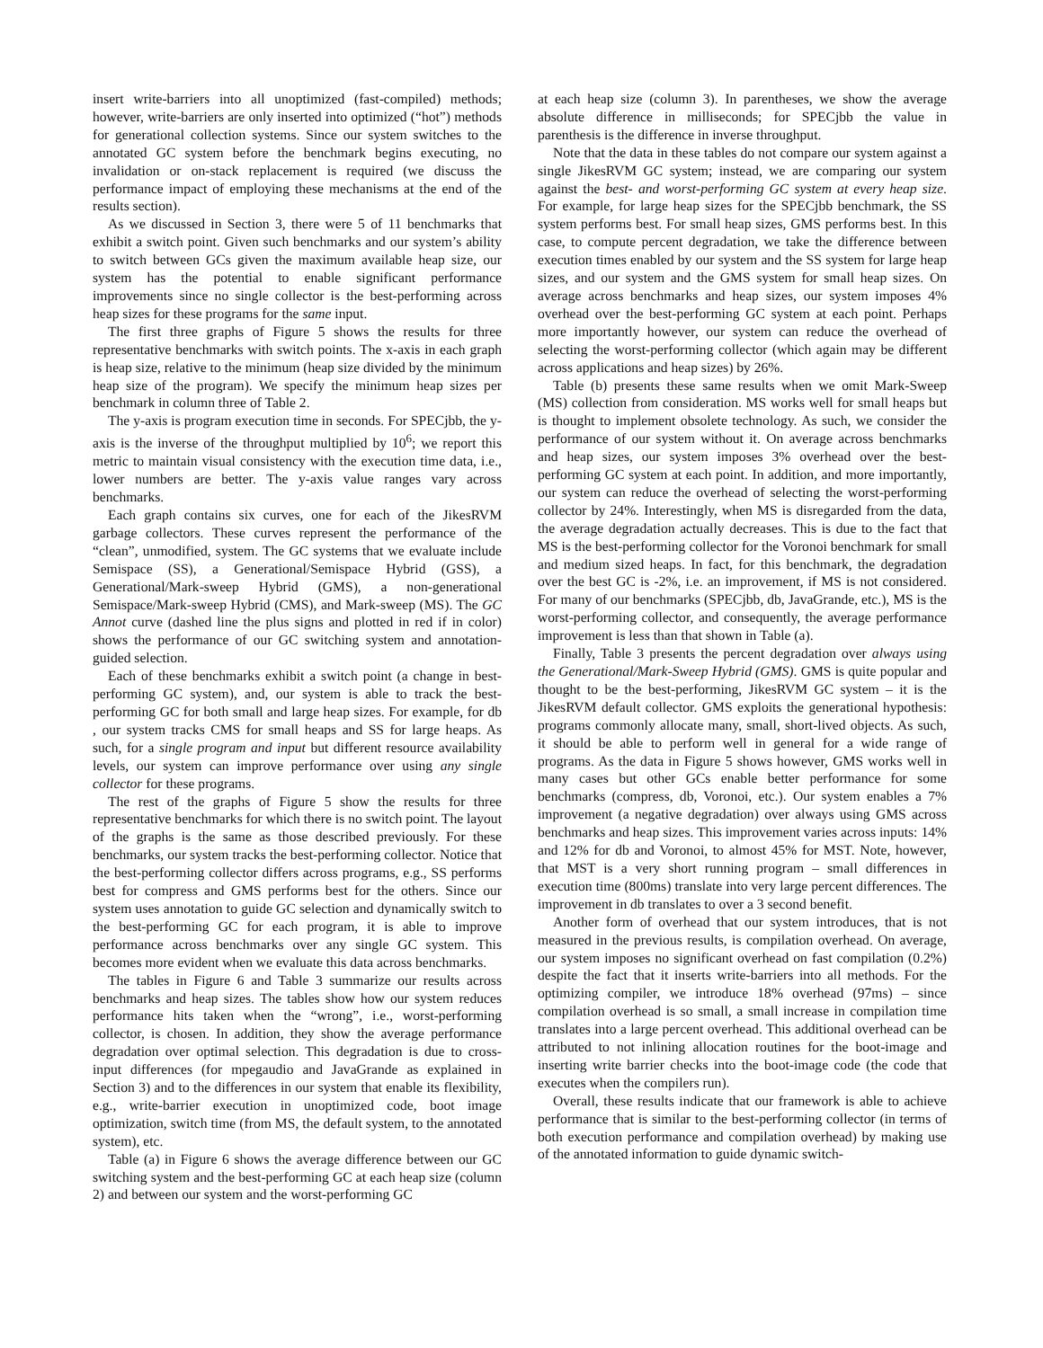insert write-barriers into all unoptimized (fast-compiled) methods; however, write-barriers are only inserted into optimized (“hot”) methods for generational collection systems. Since our system switches to the annotated GC system before the benchmark begins executing, no invalidation or on-stack replacement is required (we discuss the performance impact of employing these mechanisms at the end of the results section).
As we discussed in Section 3, there were 5 of 11 benchmarks that exhibit a switch point. Given such benchmarks and our system’s ability to switch between GCs given the maximum available heap size, our system has the potential to enable significant performance improvements since no single collector is the best-performing across heap sizes for these programs for the same input.
The first three graphs of Figure 5 shows the results for three representative benchmarks with switch points. The x-axis in each graph is heap size, relative to the minimum (heap size divided by the minimum heap size of the program). We specify the minimum heap sizes per benchmark in column three of Table 2.
The y-axis is program execution time in seconds. For SPECjbb, the y-axis is the inverse of the throughput multiplied by 10<sup>6</sup>; we report this metric to maintain visual consistency with the execution time data, i.e., lower numbers are better. The y-axis value ranges vary across benchmarks.
Each graph contains six curves, one for each of the JikesRVM garbage collectors. These curves represent the performance of the “clean”, unmodified, system. The GC systems that we evaluate include Semispace (SS), a Generational/Semispace Hybrid (GSS), a Generational/Mark-sweep Hybrid (GMS), a non-generational Semispace/Mark-sweep Hybrid (CMS), and Mark-sweep (MS). The GC Annot curve (dashed line the plus signs and plotted in red if in color) shows the performance of our GC switching system and annotation-guided selection.
Each of these benchmarks exhibit a switch point (a change in best-performing GC system), and, our system is able to track the best-performing GC for both small and large heap sizes. For example, for db , our system tracks CMS for small heaps and SS for large heaps. As such, for a single program and input but different resource availability levels, our system can improve performance over using any single collector for these programs.
The rest of the graphs of Figure 5 show the results for three representative benchmarks for which there is no switch point. The layout of the graphs is the same as those described previously. For these benchmarks, our system tracks the best-performing collector. Notice that the best-performing collector differs across programs, e.g., SS performs best for compress and GMS performs best for the others. Since our system uses annotation to guide GC selection and dynamically switch to the best-performing GC for each program, it is able to improve performance across benchmarks over any single GC system. This becomes more evident when we evaluate this data across benchmarks.
The tables in Figure 6 and Table 3 summarize our results across benchmarks and heap sizes. The tables show how our system reduces performance hits taken when the “wrong”, i.e., worst-performing collector, is chosen. In addition, they show the average performance degradation over optimal selection. This degradation is due to cross-input differences (for mpegaudio and JavaGrande as explained in Section 3) and to the differences in our system that enable its flexibility, e.g., write-barrier execution in unoptimized code, boot image optimization, switch time (from MS, the default system, to the annotated system), etc.
Table (a) in Figure 6 shows the average difference between our GC switching system and the best-performing GC at each heap size (column 2) and between our system and the worst-performing GC
at each heap size (column 3). In parentheses, we show the average absolute difference in milliseconds; for SPECjbb the value in parenthesis is the difference in inverse throughput.
Note that the data in these tables do not compare our system against a single JikesRVM GC system; instead, we are comparing our system against the best- and worst-performing GC system at every heap size. For example, for large heap sizes for the SPECjbb benchmark, the SS system performs best. For small heap sizes, GMS performs best. In this case, to compute percent degradation, we take the difference between execution times enabled by our system and the SS system for large heap sizes, and our system and the GMS system for small heap sizes. On average across benchmarks and heap sizes, our system imposes 4% overhead over the best-performing GC system at each point. Perhaps more importantly however, our system can reduce the overhead of selecting the worst-performing collector (which again may be different across applications and heap sizes) by 26%.
Table (b) presents these same results when we omit Mark-Sweep (MS) collection from consideration. MS works well for small heaps but is thought to implement obsolete technology. As such, we consider the performance of our system without it. On average across benchmarks and heap sizes, our system imposes 3% overhead over the best-performing GC system at each point. In addition, and more importantly, our system can reduce the overhead of selecting the worst-performing collector by 24%. Interestingly, when MS is disregarded from the data, the average degradation actually decreases. This is due to the fact that MS is the best-performing collector for the Voronoi benchmark for small and medium sized heaps. In fact, for this benchmark, the degradation over the best GC is -2%, i.e. an improvement, if MS is not considered. For many of our benchmarks (SPECjbb, db, JavaGrande, etc.), MS is the worst-performing collector, and consequently, the average performance improvement is less than that shown in Table (a).
Finally, Table 3 presents the percent degradation over always using the Generational/Mark-Sweep Hybrid (GMS). GMS is quite popular and thought to be the best-performing, JikesRVM GC system – it is the JikesRVM default collector. GMS exploits the generational hypothesis: programs commonly allocate many, small, short-lived objects. As such, it should be able to perform well in general for a wide range of programs. As the data in Figure 5 shows however, GMS works well in many cases but other GCs enable better performance for some benchmarks (compress, db, Voronoi, etc.). Our system enables a 7% improvement (a negative degradation) over always using GMS across benchmarks and heap sizes. This improvement varies across inputs: 14% and 12% for db and Voronoi, to almost 45% for MST. Note, however, that MST is a very short running program – small differences in execution time (800ms) translate into very large percent differences. The improvement in db translates to over a 3 second benefit.
Another form of overhead that our system introduces, that is not measured in the previous results, is compilation overhead. On average, our system imposes no significant overhead on fast compilation (0.2%) despite the fact that it inserts write-barriers into all methods. For the optimizing compiler, we introduce 18% overhead (97ms) – since compilation overhead is so small, a small increase in compilation time translates into a large percent overhead. This additional overhead can be attributed to not inlining allocation routines for the boot-image and inserting write barrier checks into the boot-image code (the code that executes when the compilers run).
Overall, these results indicate that our framework is able to achieve performance that is similar to the best-performing collector (in terms of both execution performance and compilation overhead) by making use of the annotated information to guide dynamic switch-